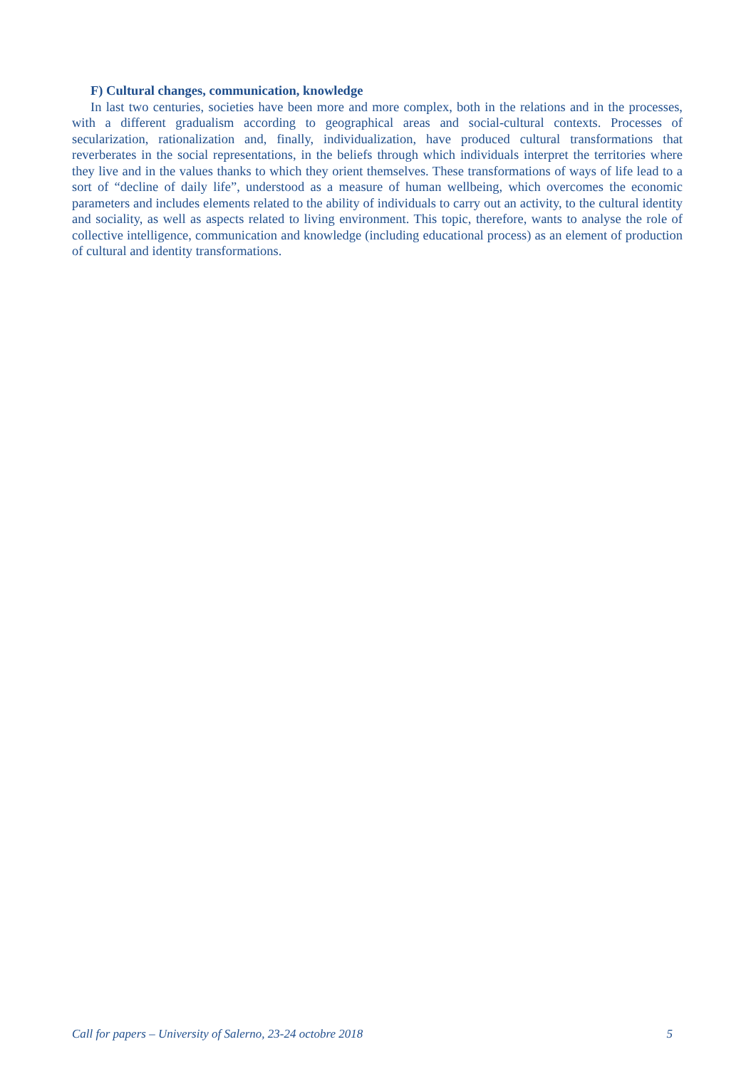F) Cultural changes, communication, knowledge
In last two centuries, societies have been more and more complex, both in the relations and in the processes, with a different gradualism according to geographical areas and social-cultural contexts. Processes of secularization, rationalization and, finally, individualization, have produced cultural transformations that reverberates in the social representations, in the beliefs through which individuals interpret the territories where they live and in the values thanks to which they orient themselves. These transformations of ways of life lead to a sort of “decline of daily life”, understood as a measure of human wellbeing, which overcomes the economic parameters and includes elements related to the ability of individuals to carry out an activity, to the cultural identity and sociality, as well as aspects related to living environment. This topic, therefore, wants to analyse the role of collective intelligence, communication and knowledge (including educational process) as an element of production of cultural and identity transformations.
Call for papers – University of Salerno, 23-24 octobre 2018 5